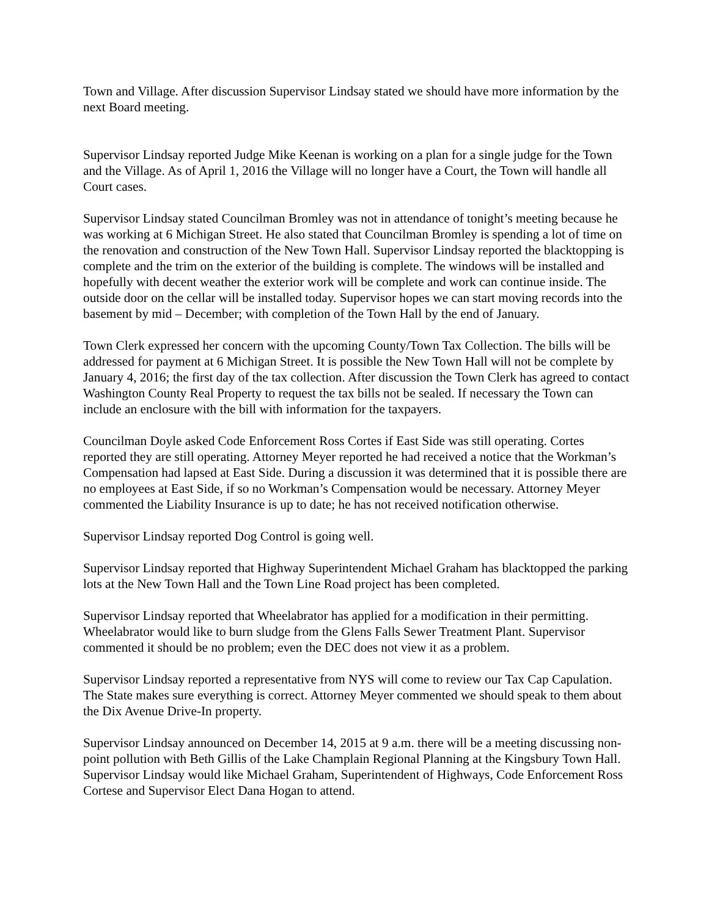Town and Village. After discussion Supervisor Lindsay stated we should have more information by the next Board meeting.
Supervisor Lindsay reported Judge Mike Keenan is working on a plan for a single judge for the Town and the Village. As of April 1, 2016 the Village will no longer have a Court, the Town will handle all Court cases.
Supervisor Lindsay stated Councilman Bromley was not in attendance of tonight’s meeting because he was working at 6 Michigan Street. He also stated that Councilman Bromley is spending a lot of time on the renovation and construction of the New Town Hall. Supervisor Lindsay reported the blacktopping is complete and the trim on the exterior of the building is complete. The windows will be installed and hopefully with decent weather the exterior work will be complete and work can continue inside. The outside door on the cellar will be installed today. Supervisor hopes we can start moving records into the basement by mid – December; with completion of the Town Hall by the end of January.
Town Clerk expressed her concern with the upcoming County/Town Tax Collection. The bills will be addressed for payment at 6 Michigan Street. It is possible the New Town Hall will not be complete by January 4, 2016; the first day of the tax collection. After discussion the Town Clerk has agreed to contact Washington County Real Property to request the tax bills not be sealed. If necessary the Town can include an enclosure with the bill with information for the taxpayers.
Councilman Doyle asked Code Enforcement Ross Cortes if East Side was still operating. Cortes reported they are still operating. Attorney Meyer reported he had received a notice that the Workman’s Compensation had lapsed at East Side. During a discussion it was determined that it is possible there are no employees at East Side, if so no Workman’s Compensation would be necessary. Attorney Meyer commented the Liability Insurance is up to date; he has not received notification otherwise.
Supervisor Lindsay reported Dog Control is going well.
Supervisor Lindsay reported that Highway Superintendent Michael Graham has blacktopped the parking lots at the New Town Hall and the Town Line Road project has been completed.
Supervisor Lindsay reported that Wheelabrator has applied for a modification in their permitting. Wheelabrator would like to burn sludge from the Glens Falls Sewer Treatment Plant. Supervisor commented it should be no problem; even the DEC does not view it as a problem.
Supervisor Lindsay reported a representative from NYS will come to review our Tax Cap Capulation. The State makes sure everything is correct. Attorney Meyer commented we should speak to them about the Dix Avenue Drive-In property.
Supervisor Lindsay announced on December 14, 2015 at 9 a.m. there will be a meeting discussing non-point pollution with Beth Gillis of the Lake Champlain Regional Planning at the Kingsbury Town Hall. Supervisor Lindsay would like Michael Graham, Superintendent of Highways, Code Enforcement Ross Cortese and Supervisor Elect Dana Hogan to attend.